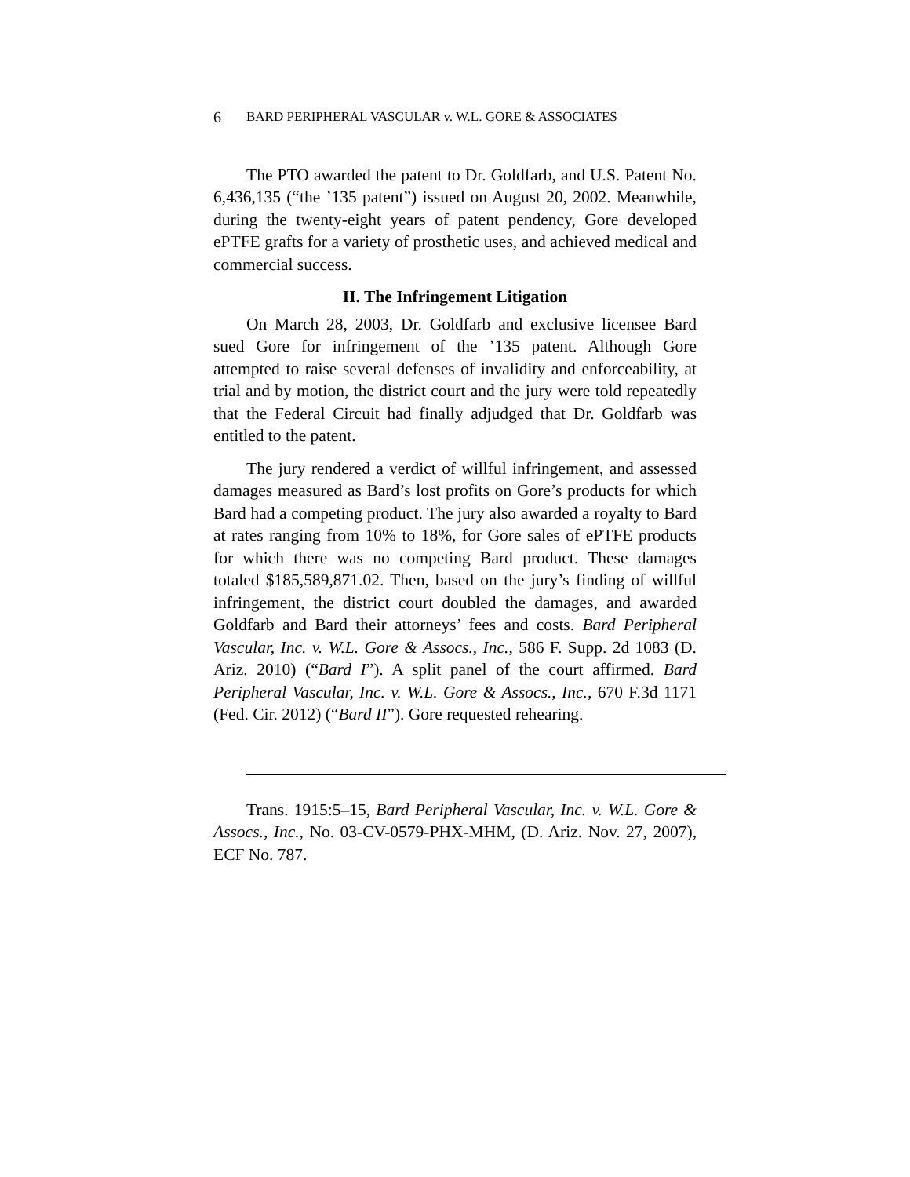6 BARD PERIPHERAL VASCULAR v. W.L. GORE & ASSOCIATES
The PTO awarded the patent to Dr. Goldfarb, and U.S. Patent No. 6,436,135 (“the ’135 patent”) issued on August 20, 2002. Meanwhile, during the twenty-eight years of patent pendency, Gore developed ePTFE grafts for a variety of prosthetic uses, and achieved medical and commercial success.
II. The Infringement Litigation
On March 28, 2003, Dr. Goldfarb and exclusive licensee Bard sued Gore for infringement of the ’135 patent. Although Gore attempted to raise several defenses of invalidity and enforceability, at trial and by motion, the district court and the jury were told repeatedly that the Federal Circuit had finally adjudged that Dr. Goldfarb was entitled to the patent.
The jury rendered a verdict of willful infringement, and assessed damages measured as Bard’s lost profits on Gore’s products for which Bard had a competing product. The jury also awarded a royalty to Bard at rates ranging from 10% to 18%, for Gore sales of ePTFE products for which there was no competing Bard product. These damages totaled $185,589,871.02. Then, based on the jury’s finding of willful infringement, the district court doubled the damages, and awarded Goldfarb and Bard their attorneys’ fees and costs. Bard Peripheral Vascular, Inc. v. W.L. Gore & Assocs., Inc., 586 F. Supp. 2d 1083 (D. Ariz. 2010) (“Bard I”). A split panel of the court affirmed. Bard Peripheral Vascular, Inc. v. W.L. Gore & Assocs., Inc., 670 F.3d 1171 (Fed. Cir. 2012) (“Bard II”). Gore requested rehearing.
Trans. 1915:5–15, Bard Peripheral Vascular, Inc. v. W.L. Gore & Assocs., Inc., No. 03-CV-0579-PHX-MHM, (D. Ariz. Nov. 27, 2007), ECF No. 787.